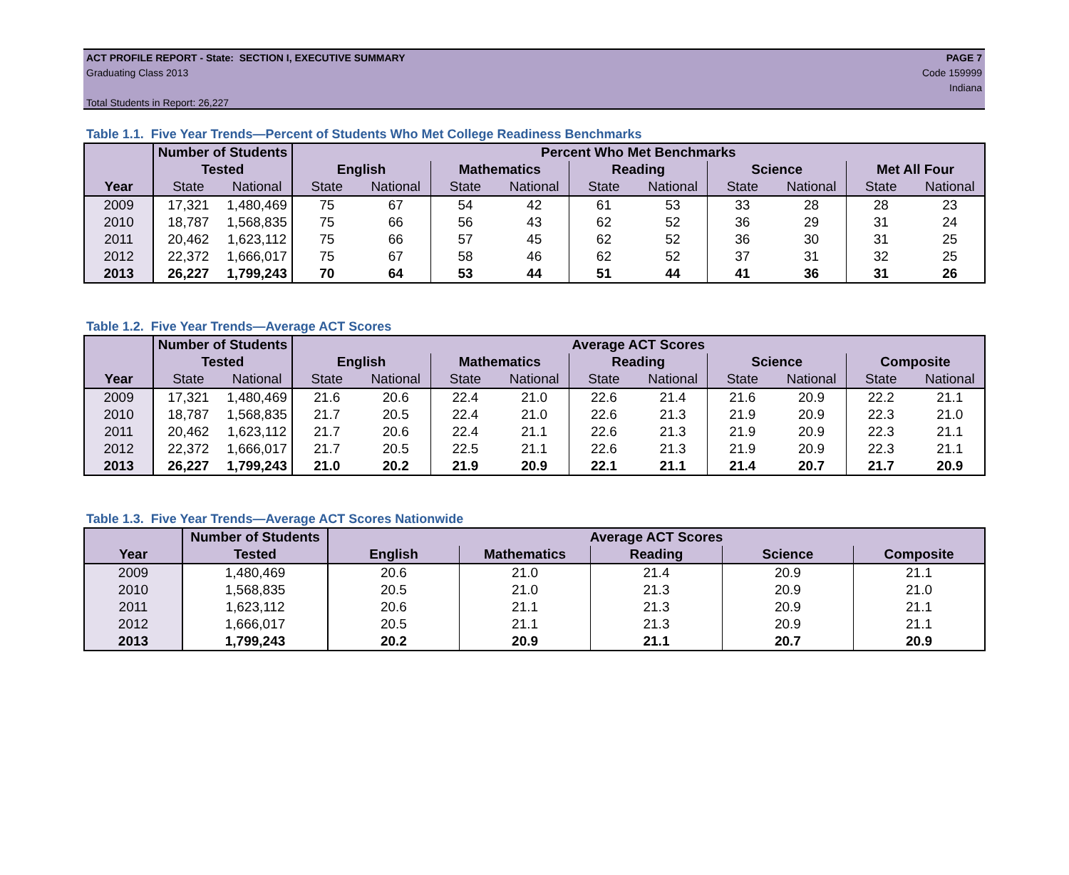ACT PROFILE REPORT - State: SECTION I, EXECUTIVE SUMMARY PAGE 7
Graduating Class 2013 Code 159999
Indiana
Total Students in Report: 26,227
Table 1.1. Five Year Trends—Percent of Students Who Met College Readiness Benchmarks
| | Number of Students | | Percent Who Met Benchmarks | | | | | | | | | |
| --- | --- | --- | --- | --- | --- | --- | --- | --- | --- | --- | --- | --- |
| | Tested | | English | | Mathematics | | Reading | | Science | | Met All Four | |
| Year | State | National | State | National | State | National | State | National | State | National | State | National |
| 2009 | 17,321 | 1,480,469 | 75 | 67 | 54 | 42 | 61 | 53 | 33 | 28 | 28 | 23 |
| 2010 | 18,787 | 1,568,835 | 75 | 66 | 56 | 43 | 62 | 52 | 36 | 29 | 31 | 24 |
| 2011 | 20,462 | 1,623,112 | 75 | 66 | 57 | 45 | 62 | 52 | 36 | 30 | 31 | 25 |
| 2012 | 22,372 | 1,666,017 | 75 | 67 | 58 | 46 | 62 | 52 | 37 | 31 | 32 | 25 |
| 2013 | 26,227 | 1,799,243 | 70 | 64 | 53 | 44 | 51 | 44 | 41 | 36 | 31 | 26 |
Table 1.2. Five Year Trends—Average ACT Scores
| | Number of Students | | Average ACT Scores | | | | | | | | | |
| --- | --- | --- | --- | --- | --- | --- | --- | --- | --- | --- | --- | --- |
| | Tested | | English | | Mathematics | | Reading | | Science | | Composite | |
| Year | State | National | State | National | State | National | State | National | State | National | State | National |
| 2009 | 17,321 | 1,480,469 | 21.6 | 20.6 | 22.4 | 21.0 | 22.6 | 21.4 | 21.6 | 20.9 | 22.2 | 21.1 |
| 2010 | 18,787 | 1,568,835 | 21.7 | 20.5 | 22.4 | 21.0 | 22.6 | 21.3 | 21.9 | 20.9 | 22.3 | 21.0 |
| 2011 | 20,462 | 1,623,112 | 21.7 | 20.6 | 22.4 | 21.1 | 22.6 | 21.3 | 21.9 | 20.9 | 22.3 | 21.1 |
| 2012 | 22,372 | 1,666,017 | 21.7 | 20.5 | 22.5 | 21.1 | 22.6 | 21.3 | 21.9 | 20.9 | 22.3 | 21.1 |
| 2013 | 26,227 | 1,799,243 | 21.0 | 20.2 | 21.9 | 20.9 | 22.1 | 21.1 | 21.4 | 20.7 | 21.7 | 20.9 |
Table 1.3. Five Year Trends—Average ACT Scores Nationwide
| | Number of Students | Average ACT Scores | | | | |
| --- | --- | --- | --- | --- | --- | --- |
| Year | Tested | English | Mathematics | Reading | Science | Composite |
| 2009 | 1,480,469 | 20.6 | 21.0 | 21.4 | 20.9 | 21.1 |
| 2010 | 1,568,835 | 20.5 | 21.0 | 21.3 | 20.9 | 21.0 |
| 2011 | 1,623,112 | 20.6 | 21.1 | 21.3 | 20.9 | 21.1 |
| 2012 | 1,666,017 | 20.5 | 21.1 | 21.3 | 20.9 | 21.1 |
| 2013 | 1,799,243 | 20.2 | 20.9 | 21.1 | 20.7 | 20.9 |